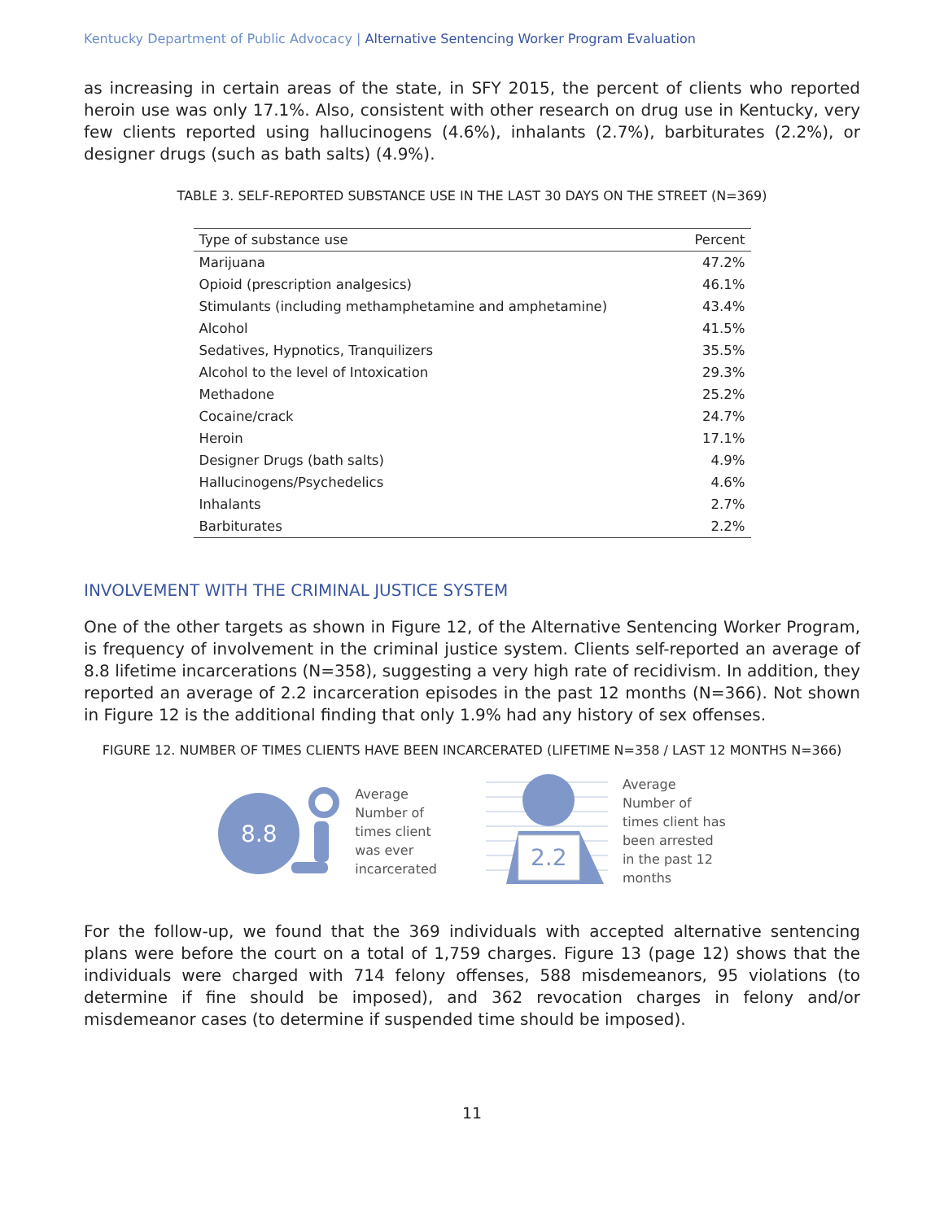Kentucky Department of Public Advocacy | Alternative Sentencing Worker Program Evaluation
as increasing in certain areas of the state, in SFY 2015, the percent of clients who reported heroin use was only 17.1%. Also, consistent with other research on drug use in Kentucky, very few clients reported using hallucinogens (4.6%), inhalants (2.7%), barbiturates (2.2%), or designer drugs (such as bath salts) (4.9%).
TABLE 3. SELF-REPORTED SUBSTANCE USE IN THE LAST 30 DAYS ON THE STREET (N=369)
| Type of substance use | Percent |
| --- | --- |
| Marijuana | 47.2% |
| Opioid (prescription analgesics) | 46.1% |
| Stimulants (including methamphetamine and amphetamine) | 43.4% |
| Alcohol | 41.5% |
| Sedatives, Hypnotics, Tranquilizers | 35.5% |
| Alcohol to the level of Intoxication | 29.3% |
| Methadone | 25.2% |
| Cocaine/crack | 24.7% |
| Heroin | 17.1% |
| Designer Drugs (bath salts) | 4.9% |
| Hallucinogens/Psychedelics | 4.6% |
| Inhalants | 2.7% |
| Barbiturates | 2.2% |
INVOLVEMENT WITH THE CRIMINAL JUSTICE SYSTEM
One of the other targets as shown in Figure 12, of the Alternative Sentencing Worker Program, is frequency of involvement in the criminal justice system. Clients self-reported an average of 8.8 lifetime incarcerations (N=358), suggesting a very high rate of recidivism. In addition, they reported an average of 2.2 incarceration episodes in the past 12 months (N=366). Not shown in Figure 12 is the additional finding that only 1.9% had any history of sex offenses.
FIGURE 12. NUMBER OF TIMES CLIENTS HAVE BEEN INCARCERATED (LIFETIME N=358 / LAST 12 MONTHS N=366)
8.8
Average
Number of
times client
was ever
incarcerated
2.2
Average
Number of
times client has
been arrested
in the past 12
months
For the follow-up, we found that the 369 individuals with accepted alternative sentencing plans were before the court on a total of 1,759 charges. Figure 13 (page 12) shows that the individuals were charged with 714 felony offenses, 588 misdemeanors, 95 violations (to determine if fine should be imposed), and 362 revocation charges in felony and/or misdemeanor cases (to determine if suspended time should be imposed).
11